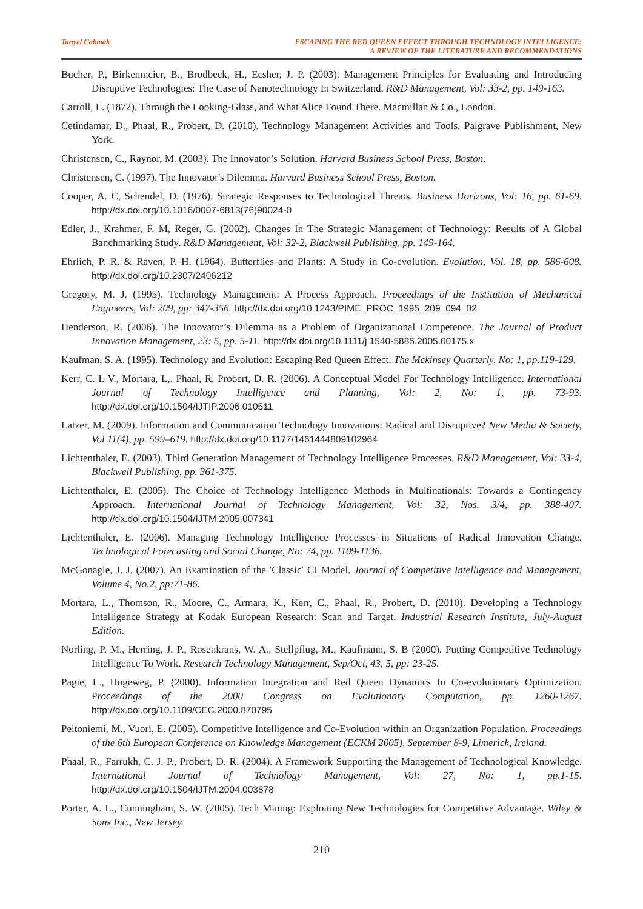Tanyel Cakmak ESCAPING THE RED QUEEN EFFECT THROUGH TECHNOLOGY INTELLIGENCE:
A REVIEW OF THE LITERATURE AND RECOMMENDATIONS
Bucher, P., Birkenmeier, B., Brodbeck, H., Ecsher, J. P. (2003). Management Principles for Evaluating and Introducing Disruptive Technologies: The Case of Nanotechnology In Switzerland. R&D Management, Vol: 33-2, pp. 149-163.
Carroll, L. (1872). Through the Looking-Glass, and What Alice Found There. Macmillan & Co., London.
Cetindamar, D., Phaal, R., Probert, D. (2010). Technology Management Activities and Tools. Palgrave Publishment, New York.
Christensen, C., Raynor, M. (2003). The Innovator’s Solution. Harvard Business School Press, Boston.
Christensen, C. (1997). The Innovator's Dilemma. Harvard Business School Press, Boston.
Cooper, A. C, Schendel, D. (1976). Strategic Responses to Technological Threats. Business Horizons, Vol: 16, pp. 61-69. http://dx.doi.org/10.1016/0007-6813(76)90024-0
Edler, J., Krahmer, F. M, Reger, G. (2002). Changes In The Strategic Management of Technology: Results of A Global Banchmarking Study. R&D Management, Vol: 32-2, Blackwell Publishing, pp. 149-164.
Ehrlich, P. R. & Raven, P. H. (1964). Butterflies and Plants: A Study in Co-evolution. Evolution, Vol. 18, pp. 586-608. http://dx.doi.org/10.2307/2406212
Gregory, M. J. (1995). Technology Management: A Process Approach. Proceedings of the Institution of Mechanical Engineers, Vol: 209, pp: 347-356. http://dx.doi.org/10.1243/PIME_PROC_1995_209_094_02
Henderson, R. (2006). The Innovator’s Dilemma as a Problem of Organizational Competence. The Journal of Product Innovation Management, 23: 5, pp. 5-11. http://dx.doi.org/10.1111/j.1540-5885.2005.00175.x
Kaufman, S. A. (1995). Technology and Evolution: Escaping Red Queen Effect. The Mckinsey Quarterly, No: 1, pp.119-129.
Kerr, C. I. V., Mortara, L,. Phaal, R, Probert, D. R. (2006). A Conceptual Model For Technology Intelligence. International Journal of Technology Intelligence and Planning, Vol: 2, No: 1, pp. 73-93. http://dx.doi.org/10.1504/IJTIP.2006.010511
Latzer, M. (2009). Information and Communication Technology Innovations: Radical and Disruptive? New Media & Society, Vol 11(4), pp. 599–619. http://dx.doi.org/10.1177/1461444809102964
Lichtenthaler, E. (2003). Third Generation Management of Technology Intelligence Processes. R&D Management, Vol: 33-4, Blackwell Publishing, pp. 361-375.
Lichtenthaler, E. (2005). The Choice of Technology Intelligence Methods in Multinationals: Towards a Contingency Approach. International Journal of Technology Management, Vol: 32, Nos. 3/4, pp. 388-407. http://dx.doi.org/10.1504/IJTM.2005.007341
Lichtenthaler, E. (2006). Managing Technology Intelligence Processes in Situations of Radical Innovation Change. Technological Forecasting and Social Change, No: 74, pp. 1109-1136.
McGonagle, J. J. (2007). An Examination of the ′Classic′ CI Model. Journal of Competitive Intelligence and Management, Volume 4, No.2, pp:71-86.
Mortara, L., Thomson, R., Moore, C., Armara, K., Kerr, C., Phaal, R., Probert, D. (2010). Developing a Technology Intelligence Strategy at Kodak European Research: Scan and Target. Industrial Research Institute, July-August Edition.
Norling, P. M., Herring, J. P., Rosenkrans, W. A., Stellpflug, M., Kaufmann, S. B (2000). Putting Competitive Technology Intelligence To Work. Research Technology Management, Sep/Oct, 43, 5, pp: 23-25.
Pagie, L., Hogeweg, P. (2000). Information Integration and Red Queen Dynamics In Co-evolutionary Optimization. Proceedings of the 2000 Congress on Evolutionary Computation, pp. 1260-1267. http://dx.doi.org/10.1109/CEC.2000.870795
Peltoniemi, M., Vuori, E. (2005). Competitive Intelligence and Co-Evolution within an Organization Population. Proceedings of the 6th European Conference on Knowledge Management (ECKM 2005), September 8-9, Limerick, Ireland.
Phaal, R., Farrukh, C. J. P., Probert, D. R. (2004). A Framework Supporting the Management of Technological Knowledge. International Journal of Technology Management, Vol: 27, No: 1, pp.1-15. http://dx.doi.org/10.1504/IJTM.2004.003878
Porter, A. L., Cunningham, S. W. (2005). Tech Mining: Exploiting New Technologies for Competitive Advantage. Wiley & Sons Inc., New Jersey.
210